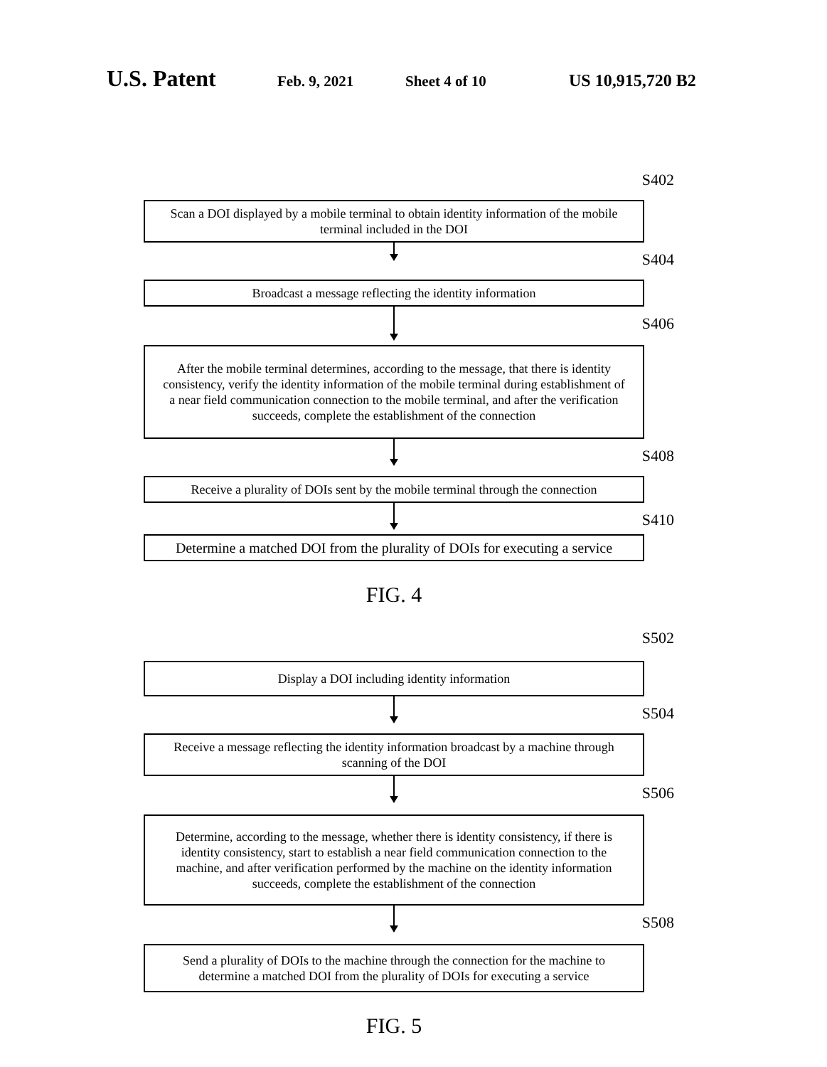U.S. Patent Feb. 9, 2021 Sheet 4 of 10 US 10,915,720 B2
S402
Scan a DOI displayed by a mobile terminal to obtain identity information of the mobile terminal included in the DOI
S404
Broadcast a message reflecting the identity information
S406
After the mobile terminal determines, according to the message, that there is identity consistency, verify the identity information of the mobile terminal during establishment of a near field communication connection to the mobile terminal, and after the verification succeeds, complete the establishment of the connection
S408
Receive a plurality of DOIs sent by the mobile terminal through the connection
S410
Determine a matched DOI from the plurality of DOIs for executing a service
FIG. 4
S502
Display a DOI including identity information
S504
Receive a message reflecting the identity information broadcast by a machine through scanning of the DOI
S506
Determine, according to the message, whether there is identity consistency, if there is identity consistency, start to establish a near field communication connection to the machine, and after verification performed by the machine on the identity information succeeds, complete the establishment of the connection
S508
Send a plurality of DOIs to the machine through the connection for the machine to determine a matched DOI from the plurality of DOIs for executing a service
FIG. 5